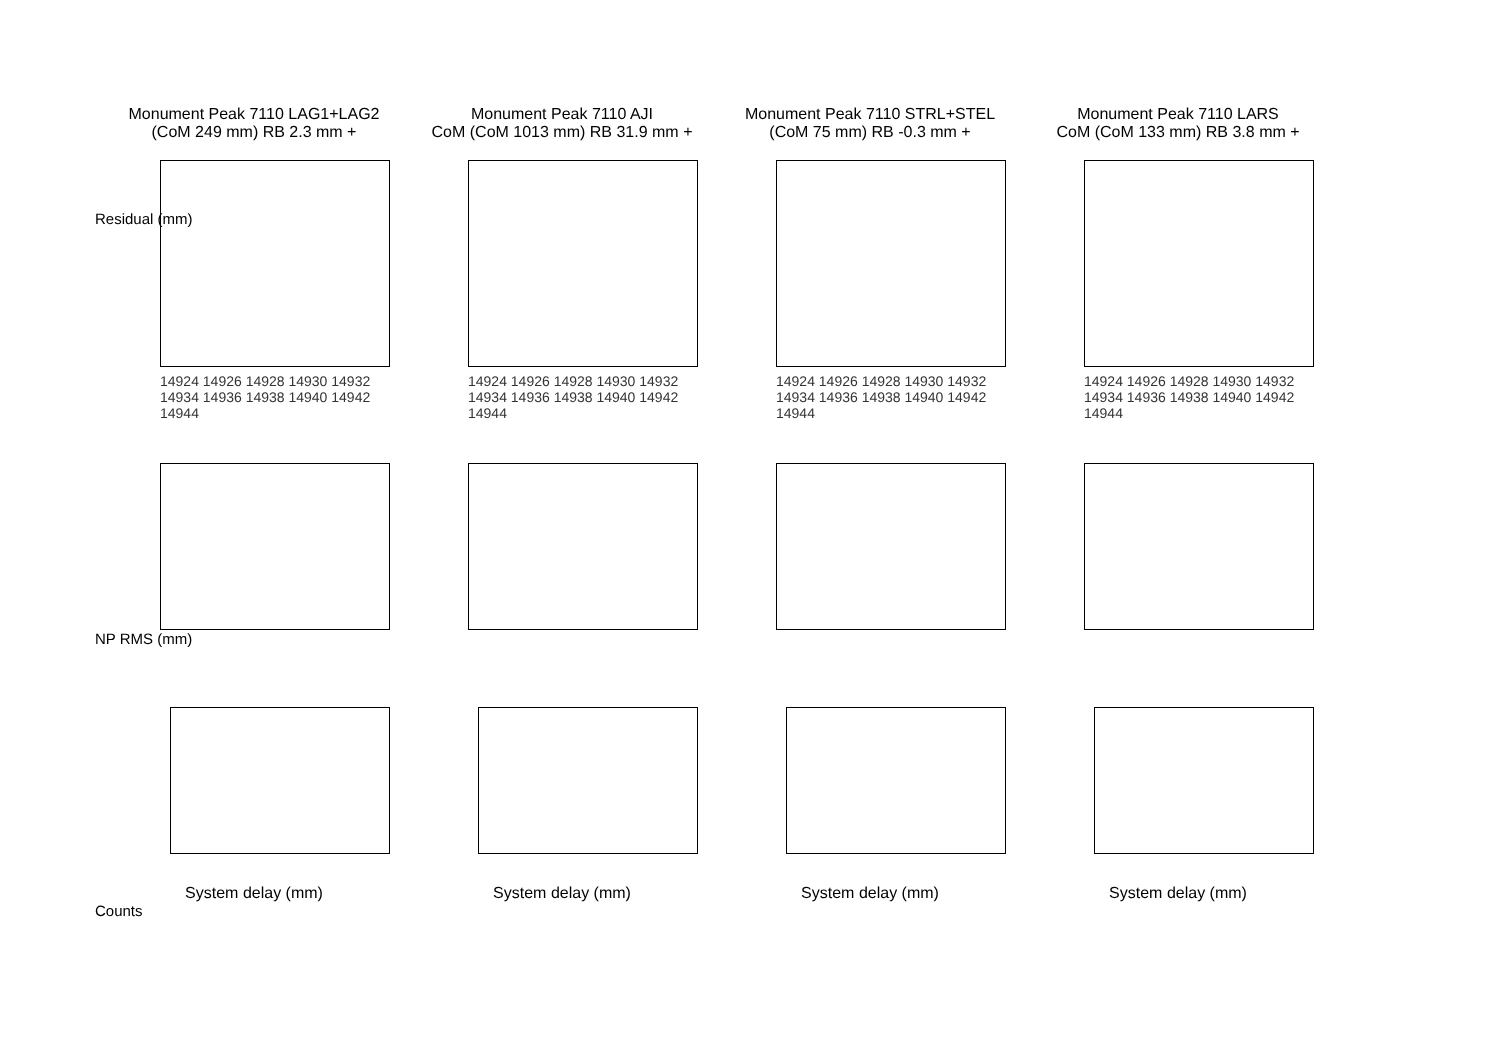Monument Peak 7110 LAG1+LAG2
(CoM 249 mm) RB 2.3 mm +
14924 14926 14928 14930 14932 14934 14936 14938 14940 14942 14944
Monument Peak 7110 AJI
CoM (CoM 1013 mm) RB 31.9 mm +
14924 14926 14928 14930 14932 14934 14936 14938 14940 14942 14944
Monument Peak 7110 STRL+STEL
(CoM 75 mm) RB -0.3 mm +
14924 14926 14928 14930 14932 14934 14936 14938 14940 14942 14944
Monument Peak 7110 LARS
CoM (CoM 133 mm) RB 3.8 mm +
14924 14926 14928 14930 14932 14934 14936 14938 14940 14942 14944
Residual (mm)
NP RMS (mm)
System delay (mm)
System delay (mm)
System delay (mm)
System delay (mm)
Counts